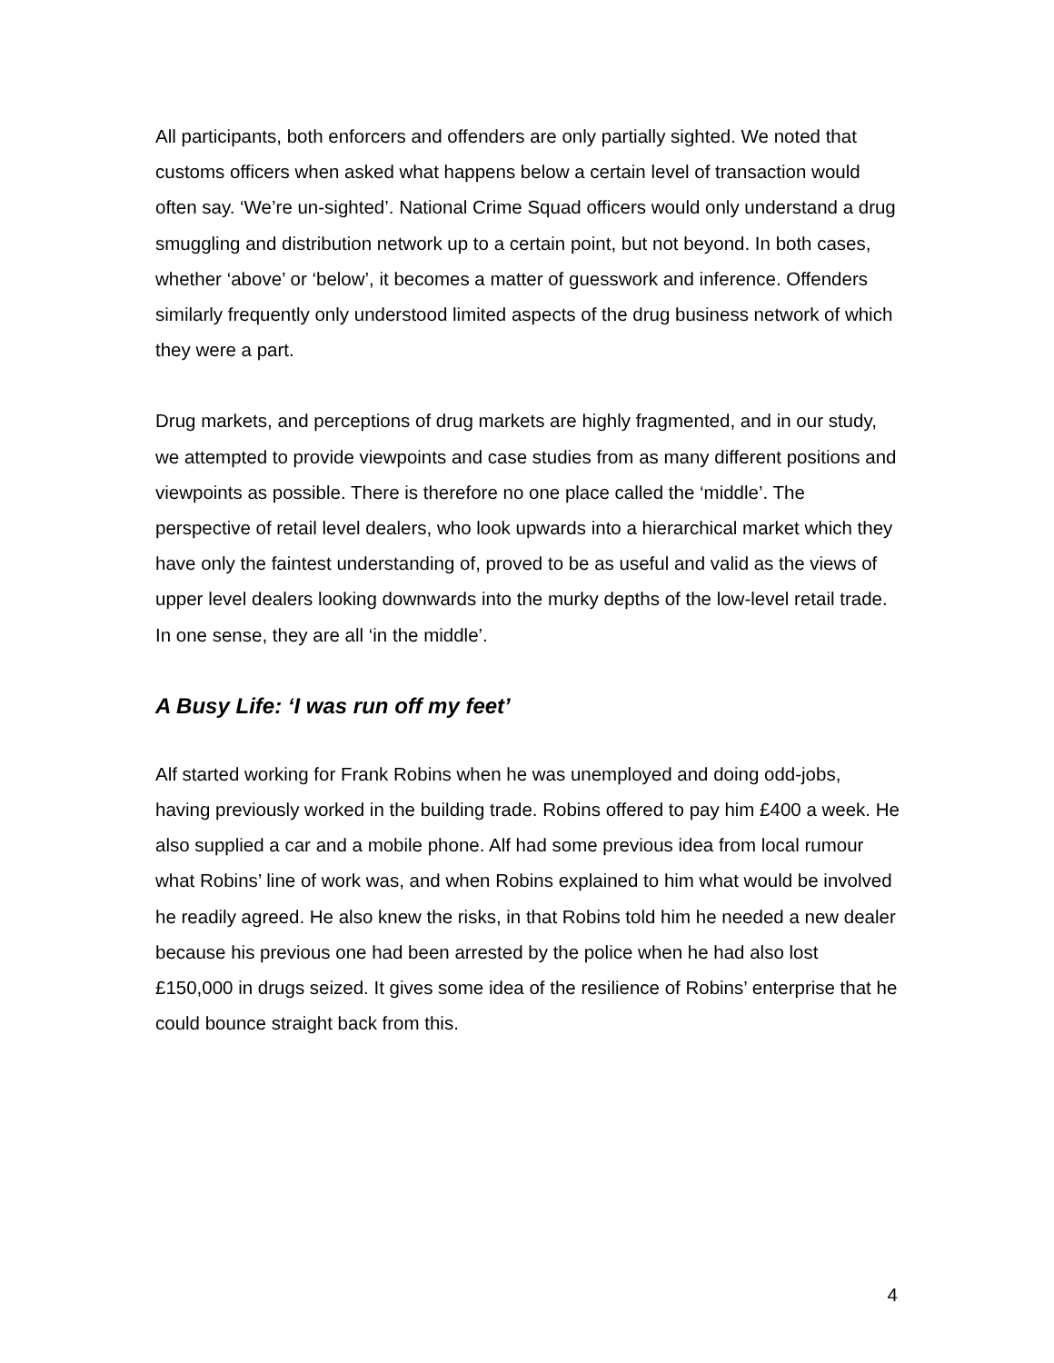All participants, both enforcers and offenders are only partially sighted. We noted that customs officers when asked what happens below a certain level of transaction would often say. ‘We’re un-sighted’. National Crime Squad officers would only understand a drug smuggling and distribution network up to a certain point, but not beyond. In both cases, whether ‘above’ or ‘below’, it becomes a matter of guesswork and inference. Offenders similarly frequently only understood limited aspects of the drug business network of which they were a part.
Drug markets, and perceptions of drug markets are highly fragmented, and in our study, we attempted to provide viewpoints and case studies from as many different positions and viewpoints as possible. There is therefore no one place called the ‘middle’. The perspective of retail level dealers, who look upwards into a hierarchical market which they have only the faintest understanding of, proved to be as useful and valid as the views of upper level dealers looking downwards into the murky depths of the low-level retail trade. In one sense, they are all ‘in the middle’.
A Busy Life: ‘I was run off my feet’
Alf started working for Frank Robins when he was unemployed and doing odd-jobs, having previously worked in the building trade. Robins offered to pay him £400 a week. He also supplied a car and a mobile phone. Alf had some previous idea from local rumour what Robins’ line of work was, and when Robins explained to him what would be involved he readily agreed. He also knew the risks, in that Robins told him he needed a new dealer because his previous one had been arrested by the police when he had also lost £150,000 in drugs seized. It gives some idea of the resilience of Robins’ enterprise that he could bounce straight back from this.
4